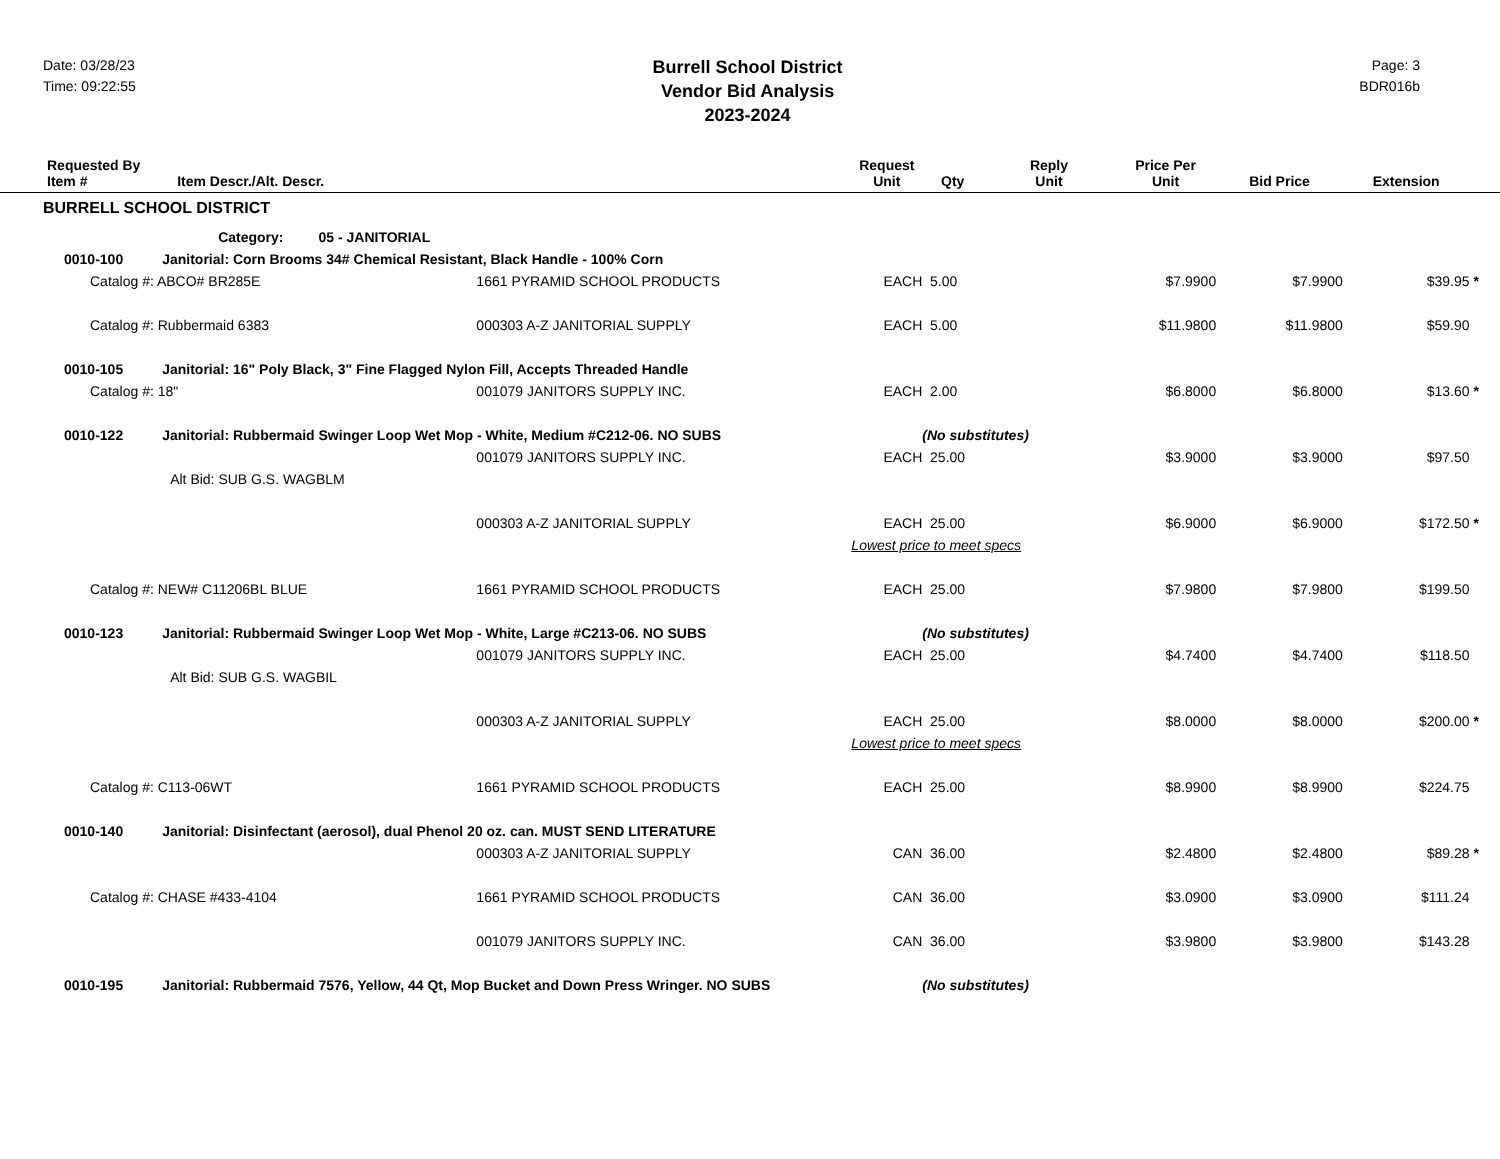Date: 03/28/23
Time: 09:22:55
Burrell School District
Vendor Bid Analysis
2023-2024
Page: 3
BDR016b
| Requested By Item # | Item Descr./Alt. Descr. | | Request Unit | Qty | Reply Unit | Price Per Unit | Bid Price | Extension | |
| --- | --- | --- | --- | --- | --- | --- | --- | --- | --- |
| BURRELL SCHOOL DISTRICT | | | | | | | | | |
| | Category: 05 - JANITORIAL | | | | | | | | |
| 0010-100 | Janitorial: Corn Brooms 34# Chemical Resistant, Black Handle - 100% Corn | | | | | | | | |
| Catalog #: ABCO# BR285E | | 1661 PYRAMID SCHOOL PRODUCTS | EACH | 5.00 | | $7.9900 | $7.9900 | $39.95 | * |
| Catalog #: Rubbermaid 6383 | | 000303 A-Z JANITORIAL SUPPLY | EACH | 5.00 | | $11.9800 | $11.9800 | $59.90 | |
| 0010-105 | Janitorial: 16" Poly Black, 3" Fine Flagged Nylon Fill, Accepts Threaded Handle | | | | | | | | |
| Catalog #: 18" | | 001079 JANITORS SUPPLY INC. | EACH | 2.00 | | $6.8000 | $6.8000 | $13.60 | * |
| 0010-122 | Janitorial: Rubbermaid Swinger Loop Wet Mop - White, Medium #C212-06. NO SUBS | | | (No substitutes) | | | | | |
| | | 001079 JANITORS SUPPLY INC. | EACH | 25.00 | | $3.9000 | $3.9000 | $97.50 | |
| | Alt Bid: SUB G.S. WAGBLM | | | | | | | | |
| | | 000303 A-Z JANITORIAL SUPPLY | EACH | 25.00 | | $6.9000 | $6.9000 | $172.50 | * |
| | | | Lowest price to meet specs | | | | | | |
| Catalog #: NEW# C11206BL BLUE | | 1661 PYRAMID SCHOOL PRODUCTS | EACH | 25.00 | | $7.9800 | $7.9800 | $199.50 | |
| 0010-123 | Janitorial: Rubbermaid Swinger Loop Wet Mop - White, Large #C213-06. NO SUBS | | | (No substitutes) | | | | | |
| | | 001079 JANITORS SUPPLY INC. | EACH | 25.00 | | $4.7400 | $4.7400 | $118.50 | |
| | Alt Bid: SUB G.S. WAGBIL | | | | | | | | |
| | | 000303 A-Z JANITORIAL SUPPLY | EACH | 25.00 | | $8.0000 | $8.0000 | $200.00 | * |
| | | | Lowest price to meet specs | | | | | | |
| Catalog #: C113-06WT | | 1661 PYRAMID SCHOOL PRODUCTS | EACH | 25.00 | | $8.9900 | $8.9900 | $224.75 | |
| 0010-140 | Janitorial: Disinfectant (aerosol), dual Phenol 20 oz. can. MUST SEND LITERATURE | | | | | | | | |
| | | 000303 A-Z JANITORIAL SUPPLY | CAN | 36.00 | | $2.4800 | $2.4800 | $89.28 | * |
| Catalog #: CHASE #433-4104 | | 1661 PYRAMID SCHOOL PRODUCTS | CAN | 36.00 | | $3.0900 | $3.0900 | $111.24 | |
| | | 001079 JANITORS SUPPLY INC. | CAN | 36.00 | | $3.9800 | $3.9800 | $143.28 | |
| 0010-195 | Janitorial: Rubbermaid 7576, Yellow, 44 Qt, Mop Bucket and Down Press Wringer. NO SUBS | | | (No substitutes) | | | | | |